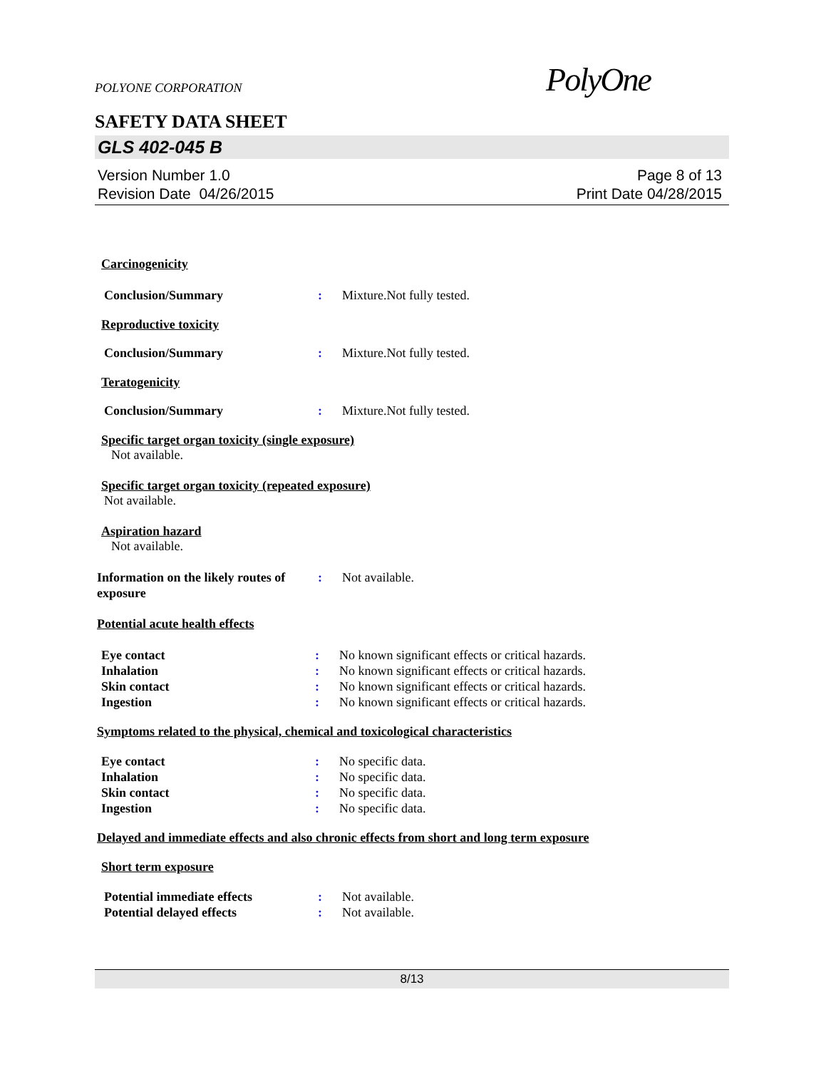PolyOne
POLYONE CORPORATION
SAFETY DATA SHEET
GLS 402-045 B
Version Number 1.0
Revision Date 04/26/2015
Page 8 of 13
Print Date 04/28/2015
Carcinogenicity
Conclusion/Summary : Mixture.Not fully tested.
Reproductive toxicity
Conclusion/Summary : Mixture.Not fully tested.
Teratogenicity
Conclusion/Summary : Mixture.Not fully tested.
Specific target organ toxicity (single exposure)
Not available.
Specific target organ toxicity (repeated exposure)
Not available.
Aspiration hazard
Not available.
Information on the likely routes of exposure
: Not available.
Potential acute health effects
Eye contact : No known significant effects or critical hazards.
Inhalation : No known significant effects or critical hazards.
Skin contact : No known significant effects or critical hazards.
Ingestion : No known significant effects or critical hazards.
Symptoms related to the physical, chemical and toxicological characteristics
Eye contact : No specific data.
Inhalation : No specific data.
Skin contact : No specific data.
Ingestion : No specific data.
Delayed and immediate effects and also chronic effects from short and long term exposure
Short term exposure
Potential immediate effects : Not available.
Potential delayed effects : Not available.
8/13